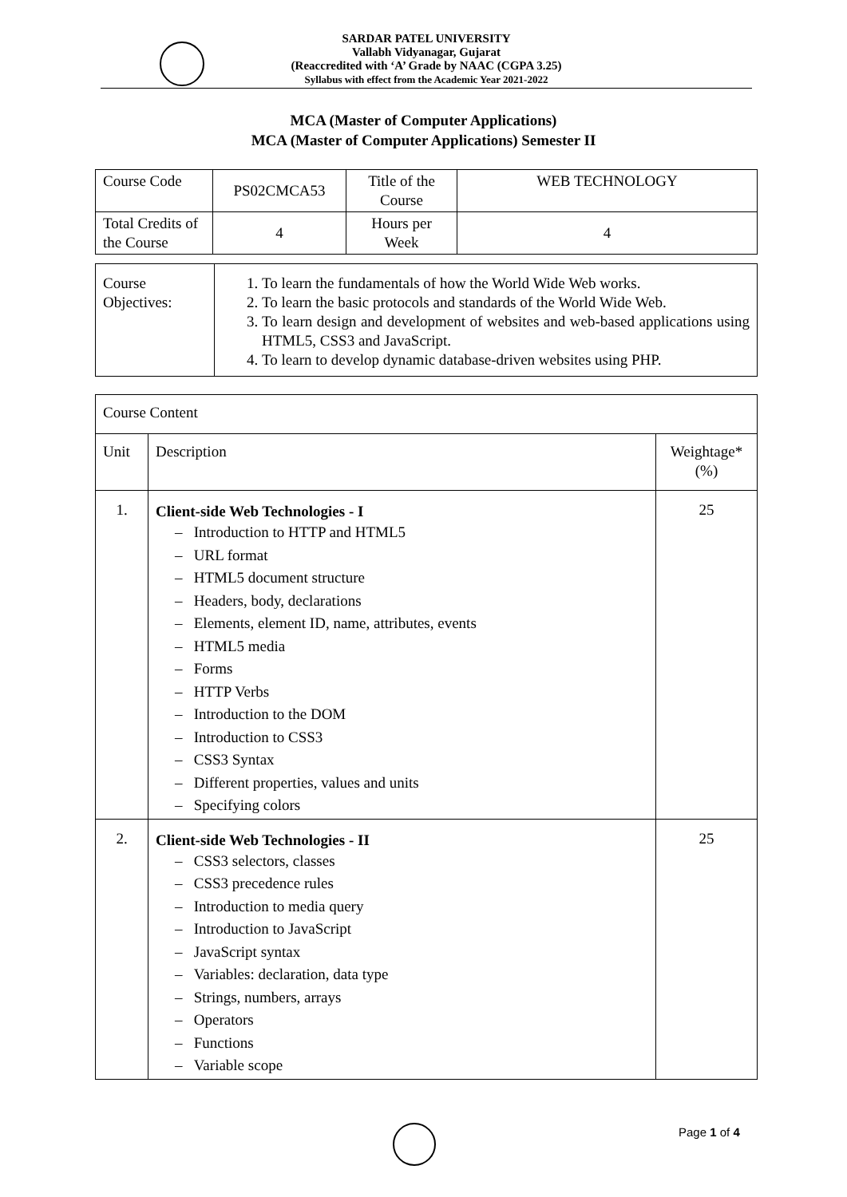SARDAR PATEL UNIVERSITY
Vallabh Vidyanagar, Gujarat
(Reaccredited with ‘A’ Grade by NAAC (CGPA 3.25)
Syllabus with effect from the Academic Year 2021-2022
MCA (Master of Computer Applications)
MCA (Master of Computer Applications) Semester II
| Course Code | PS02CMCA53 | Title of the Course | WEB TECHNOLOGY |
| Total Credits of the Course | 4 | Hours per Week | 4 |
| Course Objectives: | 1. To learn the fundamentals of how the World Wide Web works. 2. To learn the basic protocols and standards of the World Wide Web. 3. To learn design and development of websites and web-based applications using HTML5, CSS3 and JavaScript. 4. To learn to develop dynamic database-driven websites using PHP. |
| Course Content | | |
| Unit | Description | Weightage* (%) |
| 1. | Client-side Web Technologies - I – Introduction to HTTP and HTML5 – URL format – HTML5 document structure – Headers, body, declarations – Elements, element ID, name, attributes, events – HTML5 media – Forms – HTTP Verbs – Introduction to the DOM – Introduction to CSS3 – CSS3 Syntax – Different properties, values and units – Specifying colors | 25 |
| 2. | Client-side Web Technologies - II – CSS3 selectors, classes – CSS3 precedence rules – Introduction to media query – Introduction to JavaScript – JavaScript syntax – Variables: declaration, data type – Strings, numbers, arrays – Operators – Functions – Variable scope | 25 |
Page 1 of 4